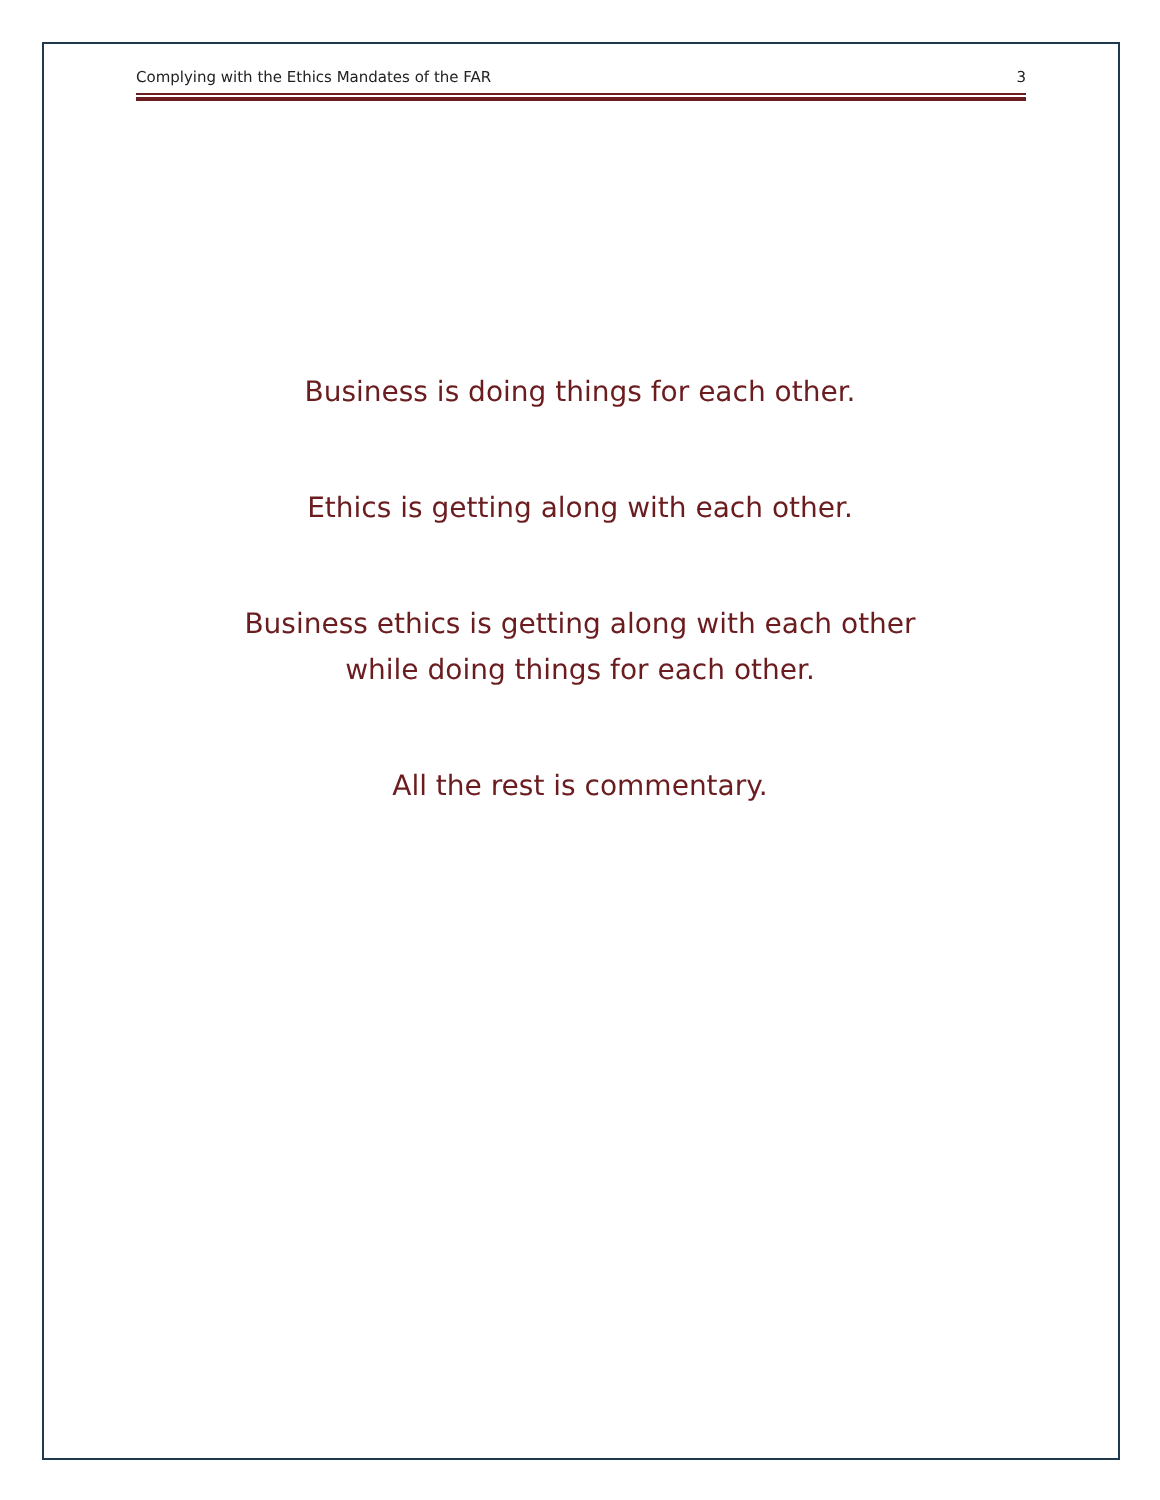Complying with the Ethics Mandates of the FAR 3
Business is doing things for each other.
Ethics is getting along with each other.
Business ethics is getting along with each other
while doing things for each other.
All the rest is commentary.